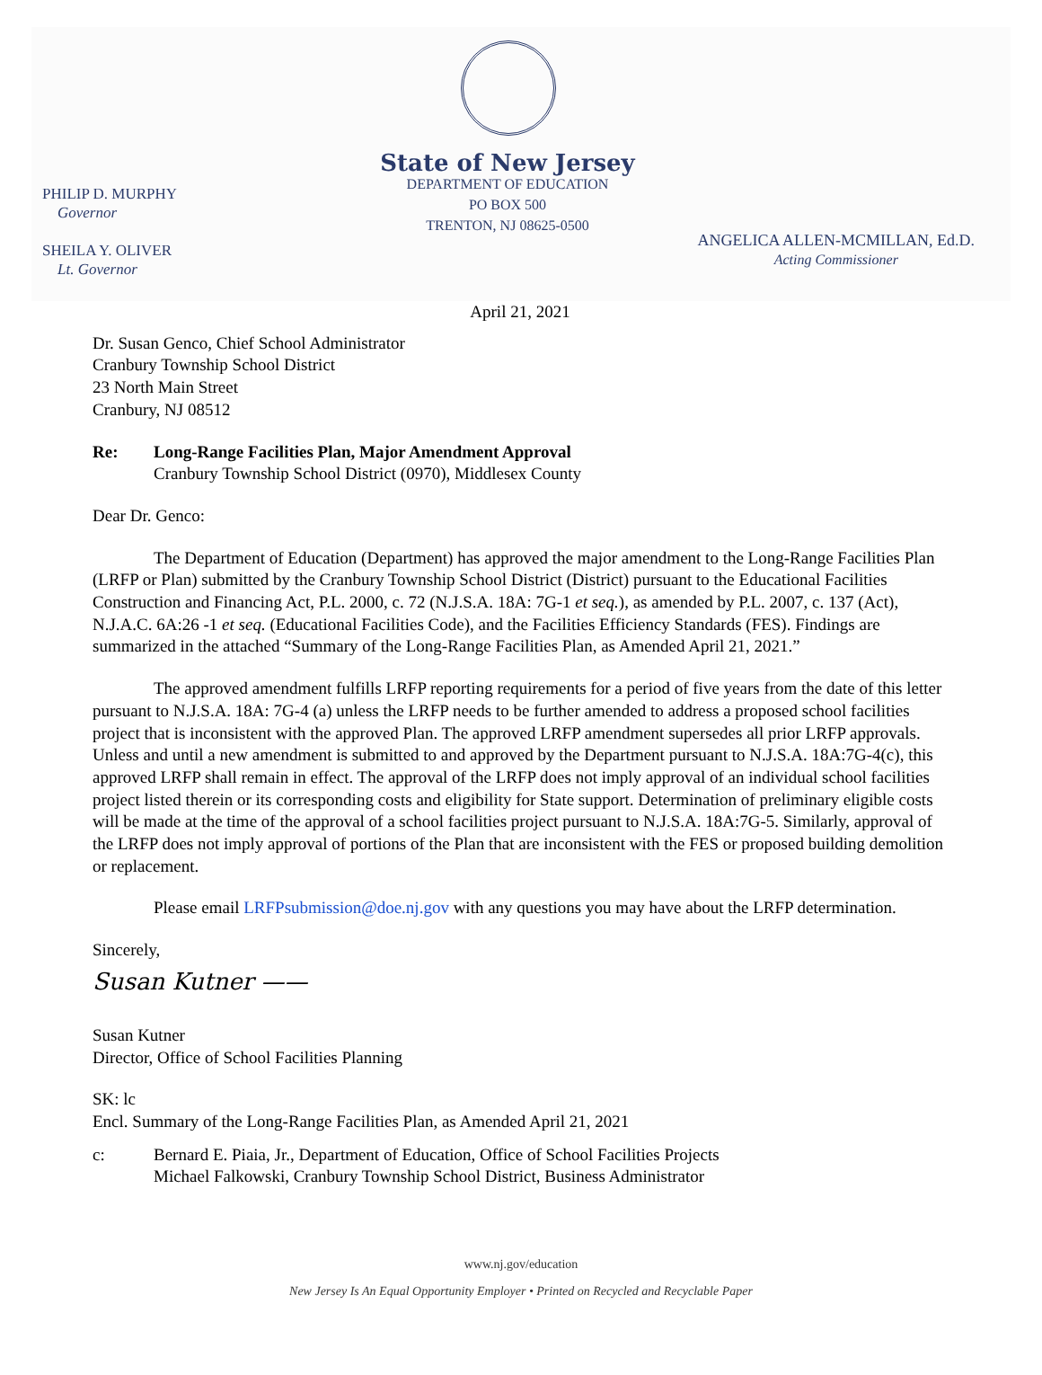PHILIP D. MURPHY
Governor
SHEILA Y. OLIVER
Lt. Governor
State of New Jersey
DEPARTMENT OF EDUCATION
PO BOX 500
TRENTON, NJ 08625-0500
ANGELICA ALLEN-MCMILLAN, Ed.D.
Acting Commissioner
April 21, 2021
Dr. Susan Genco, Chief School Administrator
Cranbury Township School District
23 North Main Street
Cranbury, NJ 08512
Re: Long-Range Facilities Plan, Major Amendment Approval
Cranbury Township School District (0970), Middlesex County
Dear Dr. Genco:
The Department of Education (Department) has approved the major amendment to the Long-Range Facilities Plan (LRFP or Plan) submitted by the Cranbury Township School District (District) pursuant to the Educational Facilities Construction and Financing Act, P.L. 2000, c. 72 (N.J.S.A. 18A: 7G-1 et seq.), as amended by P.L. 2007, c. 137 (Act), N.J.A.C. 6A:26 -1 et seq. (Educational Facilities Code), and the Facilities Efficiency Standards (FES). Findings are summarized in the attached “Summary of the Long-Range Facilities Plan, as Amended April 21, 2021.”
The approved amendment fulfills LRFP reporting requirements for a period of five years from the date of this letter pursuant to N.J.S.A. 18A: 7G-4 (a) unless the LRFP needs to be further amended to address a proposed school facilities project that is inconsistent with the approved Plan. The approved LRFP amendment supersedes all prior LRFP approvals. Unless and until a new amendment is submitted to and approved by the Department pursuant to N.J.S.A. 18A:7G-4(c), this approved LRFP shall remain in effect. The approval of the LRFP does not imply approval of an individual school facilities project listed therein or its corresponding costs and eligibility for State support. Determination of preliminary eligible costs will be made at the time of the approval of a school facilities project pursuant to N.J.S.A. 18A:7G-5. Similarly, approval of the LRFP does not imply approval of portions of the Plan that are inconsistent with the FES or proposed building demolition or replacement.
Please email LRFPsubmission@doe.nj.gov with any questions you may have about the LRFP determination.
Sincerely,
Susan Kutner ——
Susan Kutner
Director, Office of School Facilities Planning
SK: lc
Encl. Summary of the Long-Range Facilities Plan, as Amended April 21, 2021
c: Bernard E. Piaia, Jr., Department of Education, Office of School Facilities Projects
Michael Falkowski, Cranbury Township School District, Business Administrator
www.nj.gov/education
New Jersey Is An Equal Opportunity Employer • Printed on Recycled and Recyclable Paper